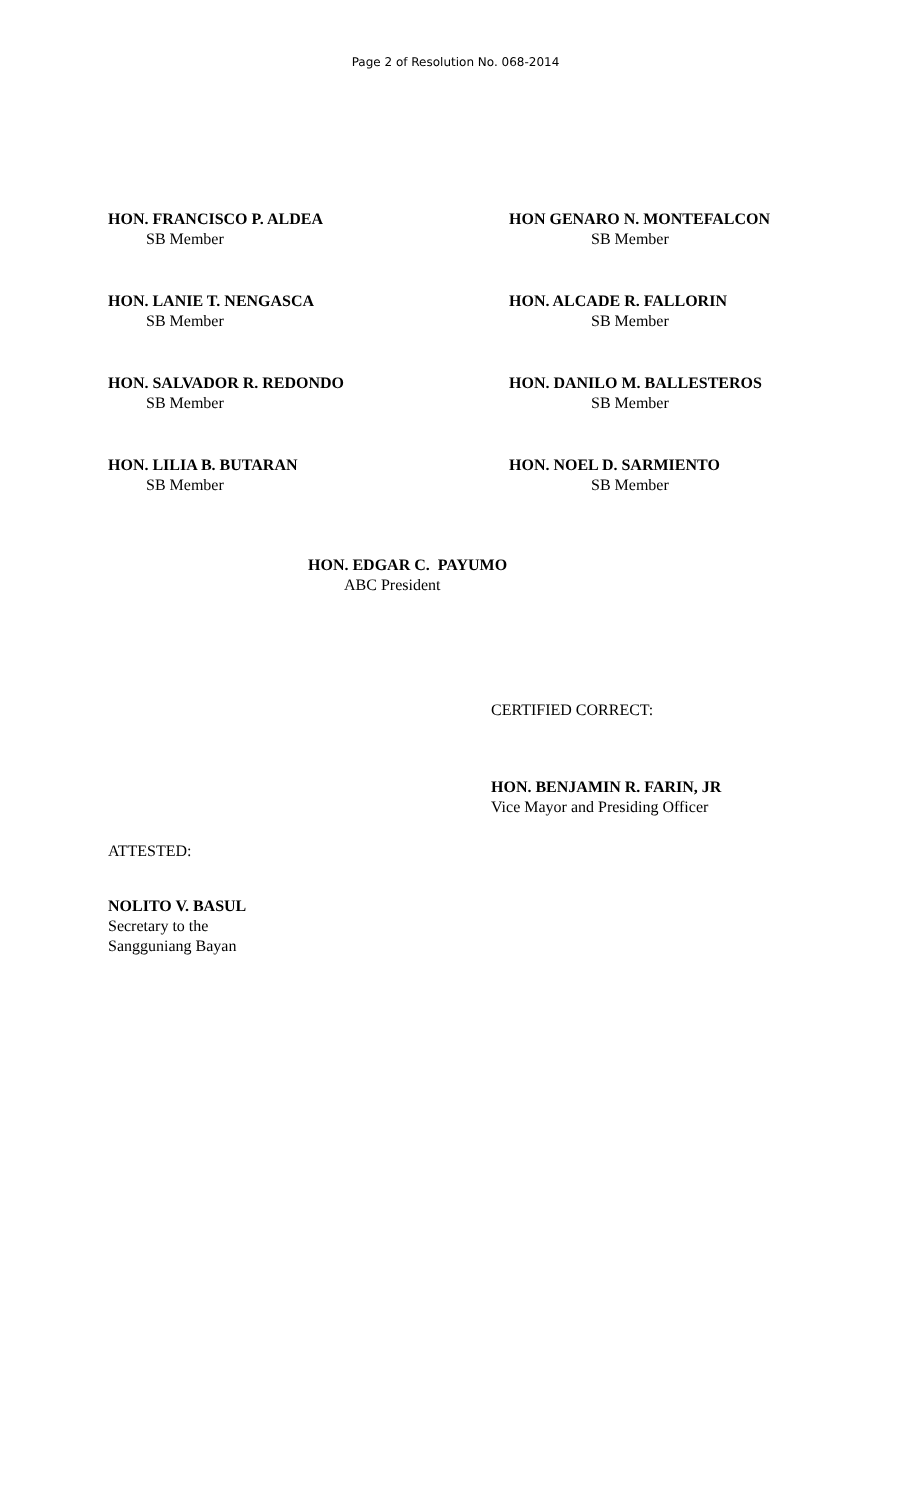Page 2 of Resolution No. 068-2014
HON. FRANCISCO P. ALDEA
SB Member
HON GENARO N. MONTEFALCON
SB Member
HON. LANIE T. NENGASCA
SB Member
HON. ALCADE R. FALLORIN
SB Member
HON. SALVADOR R. REDONDO
SB Member
HON. DANILO M. BALLESTEROS
SB Member
HON. LILIA B. BUTARAN
SB Member
HON. NOEL D. SARMIENTO
SB Member
HON. EDGAR C. PAYUMO
ABC President
CERTIFIED CORRECT:
HON. BENJAMIN R. FARIN, JR
Vice Mayor and Presiding Officer
ATTESTED:
NOLITO V. BASUL
Secretary to the
Sangguniang Bayan